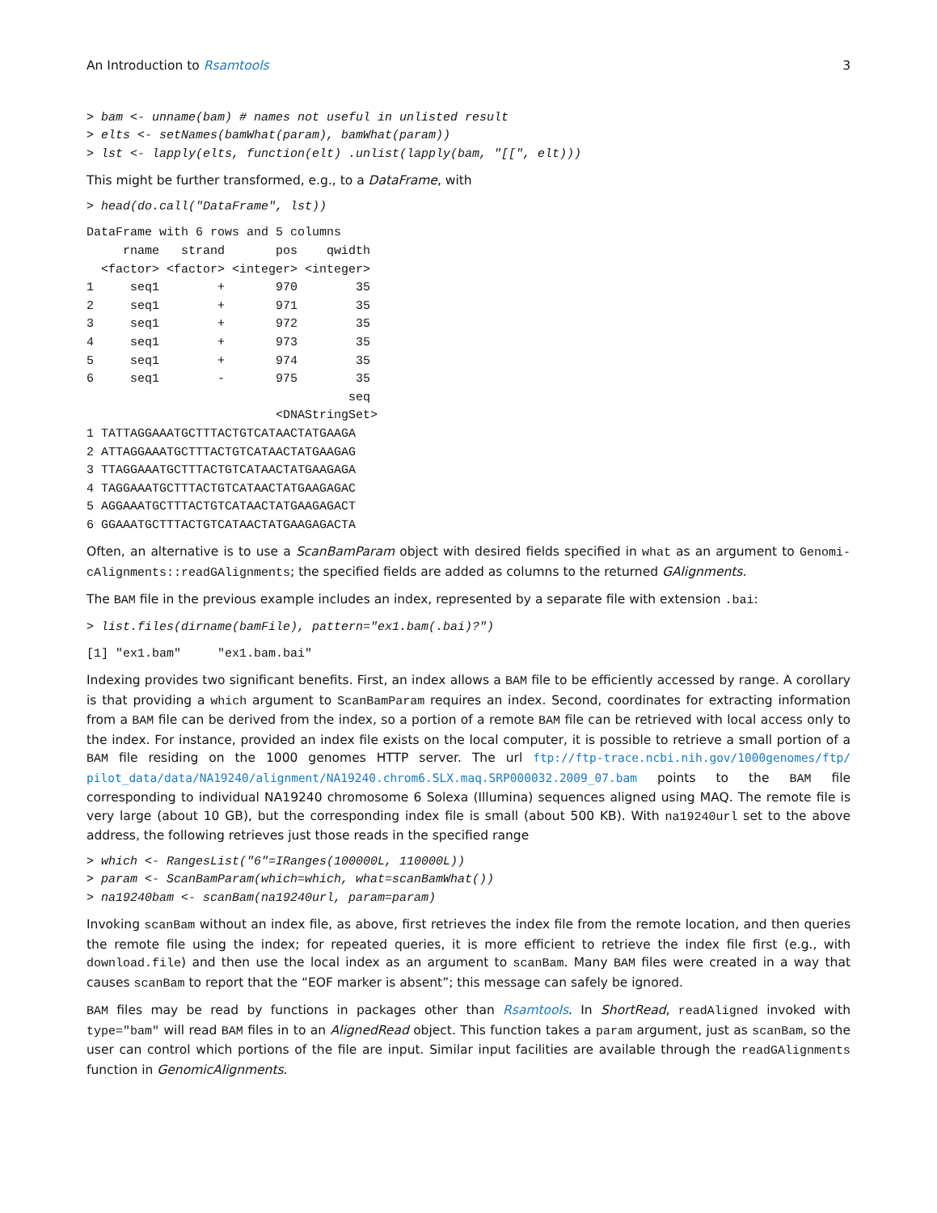An Introduction to Rsamtools 3
> bam <- unname(bam) # names not useful in unlisted result
> elts <- setNames(bamWhat(param), bamWhat(param))
> lst <- lapply(elts, function(elt) .unlist(lapply(bam, "[[", elt)))
This might be further transformed, e.g., to a DataFrame, with
> head(do.call("DataFrame", lst))
DataFrame with 6 rows and 5 columns
     rname   strand       pos    qwidth
  <factor> <factor> <integer> <integer>
1     seq1        +       970        35
2     seq1        +       971        35
3     seq1        +       972        35
4     seq1        +       973        35
5     seq1        +       974        35
6     seq1        -       975        35
                                    seq
                          <DNAStringSet>
1 TATTAGGAAATGCTTTACTGTCATAACTATGAAGA
2 ATTAGGAAATGCTTTACTGTCATAACTATGAAGAG
3 TTAGGAAATGCTTTACTGTCATAACTATGAAGAGA
4 TAGGAAATGCTTTACTGTCATAACTATGAAGAGAC
5 AGGAAATGCTTTACTGTCATAACTATGAAGAGACT
6 GGAAATGCTTTACTGTCATAACTATGAAGAGACTA
Often, an alternative is to use a ScanBamParam object with desired fields specified in what as an argument to Genomi-cAlignments::readGAlignments; the specified fields are added as columns to the returned GAlignments.
The BAM file in the previous example includes an index, represented by a separate file with extension .bai:
> list.files(dirname(bamFile), pattern="ex1.bam(.bai)?")
[1] "ex1.bam"     "ex1.bam.bai"
Indexing provides two significant benefits. First, an index allows a BAM file to be efficiently accessed by range. A corollary is that providing a which argument to ScanBamParam requires an index. Second, coordinates for extracting information from a BAM file can be derived from the index, so a portion of a remote BAM file can be retrieved with local access only to the index. For instance, provided an index file exists on the local computer, it is possible to retrieve a small portion of a BAM file residing on the 1000 genomes HTTP server. The url ftp://ftp-trace.ncbi.nih.gov/1000genomes/ftp/ pilot_data/data/NA19240/alignment/NA19240.chrom6.SLX.maq.SRP000032.2009_07.bam points to the BAM file corresponding to individual NA19240 chromosome 6 Solexa (Illumina) sequences aligned using MAQ. The remote file is very large (about 10 GB), but the corresponding index file is small (about 500 KB). With na19240url set to the above address, the following retrieves just those reads in the specified range
> which <- RangesList("6"=IRanges(100000L, 110000L))
> param <- ScanBamParam(which=which, what=scanBamWhat())
> na19240bam <- scanBam(na19240url, param=param)
Invoking scanBam without an index file, as above, first retrieves the index file from the remote location, and then queries the remote file using the index; for repeated queries, it is more efficient to retrieve the index file first (e.g., with download.file) and then use the local index as an argument to scanBam. Many BAM files were created in a way that causes scanBam to report that the “EOF marker is absent”; this message can safely be ignored.
BAM files may be read by functions in packages other than Rsamtools. In ShortRead, readAligned invoked with type="bam" will read BAM files in to an AlignedRead object. This function takes a param argument, just as scanBam, so the user can control which portions of the file are input. Similar input facilities are available through the readGAlignments function in GenomicAlignments.